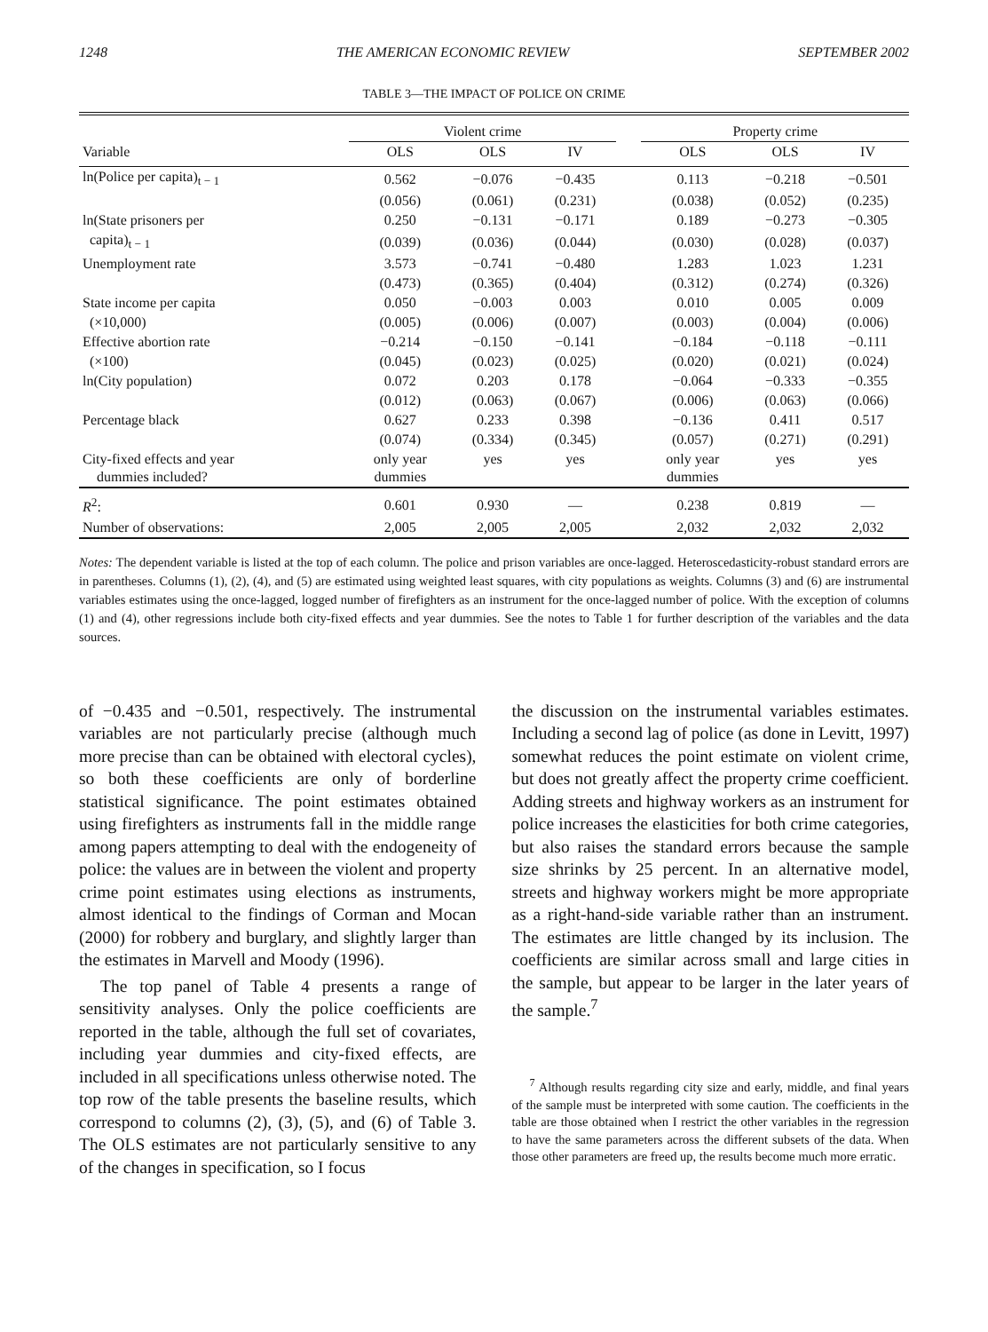1248 THE AMERICAN ECONOMIC REVIEW SEPTEMBER 2002
TABLE 3—THE IMPACT OF POLICE ON CRIME
| | Violent crime | | | | Property crime | | |
| --- | --- | --- | --- | --- | --- | --- | --- |
| Variable | OLS | OLS | IV | | OLS | OLS | IV |
| ln(Police per capita)<sub>t − 1</sub> | 0.562 | −0.076 | −0.435 | | 0.113 | −0.218 | −0.501 |
| | (0.056) | (0.061) | (0.231) | | (0.038) | (0.052) | (0.235) |
| ln(State prisoners per | 0.250 | −0.131 | −0.171 | | 0.189 | −0.273 | −0.305 |
| capita)<sub>t − 1</sub> | (0.039) | (0.036) | (0.044) | | (0.030) | (0.028) | (0.037) |
| Unemployment rate | 3.573 | −0.741 | −0.480 | | 1.283 | 1.023 | 1.231 |
| | (0.473) | (0.365) | (0.404) | | (0.312) | (0.274) | (0.326) |
| State income per capita | 0.050 | −0.003 | 0.003 | | 0.010 | 0.005 | 0.009 |
| (×10,000) | (0.005) | (0.006) | (0.007) | | (0.003) | (0.004) | (0.006) |
| Effective abortion rate | −0.214 | −0.150 | −0.141 | | −0.184 | −0.118 | −0.111 |
| (×100) | (0.045) | (0.023) | (0.025) | | (0.020) | (0.021) | (0.024) |
| ln(City population) | 0.072 | 0.203 | 0.178 | | −0.064 | −0.333 | −0.355 |
| | (0.012) | (0.063) | (0.067) | | (0.006) | (0.063) | (0.066) |
| Percentage black | 0.627 | 0.233 | 0.398 | | −0.136 | 0.411 | 0.517 |
| | (0.074) | (0.334) | (0.345) | | (0.057) | (0.271) | (0.291) |
| City-fixed effects and year dummies included? | only year dummies | yes | yes | | only year dummies | yes | yes |
| R<sup>2</sup>: | 0.601 | 0.930 | — | | 0.238 | 0.819 | — |
| Number of observations: | 2,005 | 2,005 | 2,005 | | 2,032 | 2,032 | 2,032 |
Notes: The dependent variable is listed at the top of each column. The police and prison variables are once-lagged. Heteroscedasticity-robust standard errors are in parentheses. Columns (1), (2), (4), and (5) are estimated using weighted least squares, with city populations as weights. Columns (3) and (6) are instrumental variables estimates using the once-lagged, logged number of firefighters as an instrument for the once-lagged number of police. With the exception of columns (1) and (4), other regressions include both city-fixed effects and year dummies. See the notes to Table 1 for further description of the variables and the data sources.
of −0.435 and −0.501, respectively. The instrumental variables are not particularly precise (although much more precise than can be obtained with electoral cycles), so both these coefficients are only of borderline statistical significance. The point estimates obtained using firefighters as instruments fall in the middle range among papers attempting to deal with the endogeneity of police: the values are in between the violent and property crime point estimates using elections as instruments, almost identical to the findings of Corman and Mocan (2000) for robbery and burglary, and slightly larger than the estimates in Marvell and Moody (1996).
The top panel of Table 4 presents a range of sensitivity analyses. Only the police coefficients are reported in the table, although the full set of covariates, including year dummies and city-fixed effects, are included in all specifications unless otherwise noted. The top row of the table presents the baseline results, which correspond to columns (2), (3), (5), and (6) of Table 3. The OLS estimates are not particularly sensitive to any of the changes in specification, so I focus
the discussion on the instrumental variables estimates. Including a second lag of police (as done in Levitt, 1997) somewhat reduces the point estimate on violent crime, but does not greatly affect the property crime coefficient. Adding streets and highway workers as an instrument for police increases the elasticities for both crime categories, but also raises the standard errors because the sample size shrinks by 25 percent. In an alternative model, streets and highway workers might be more appropriate as a right-hand-side variable rather than an instrument. The estimates are little changed by its inclusion. The coefficients are similar across small and large cities in the sample, but appear to be larger in the later years of the sample.<sup>7</sup>
<sup>7</sup> Although results regarding city size and early, middle, and final years of the sample must be interpreted with some caution. The coefficients in the table are those obtained when I restrict the other variables in the regression to have the same parameters across the different subsets of the data. When those other parameters are freed up, the results become much more erratic.